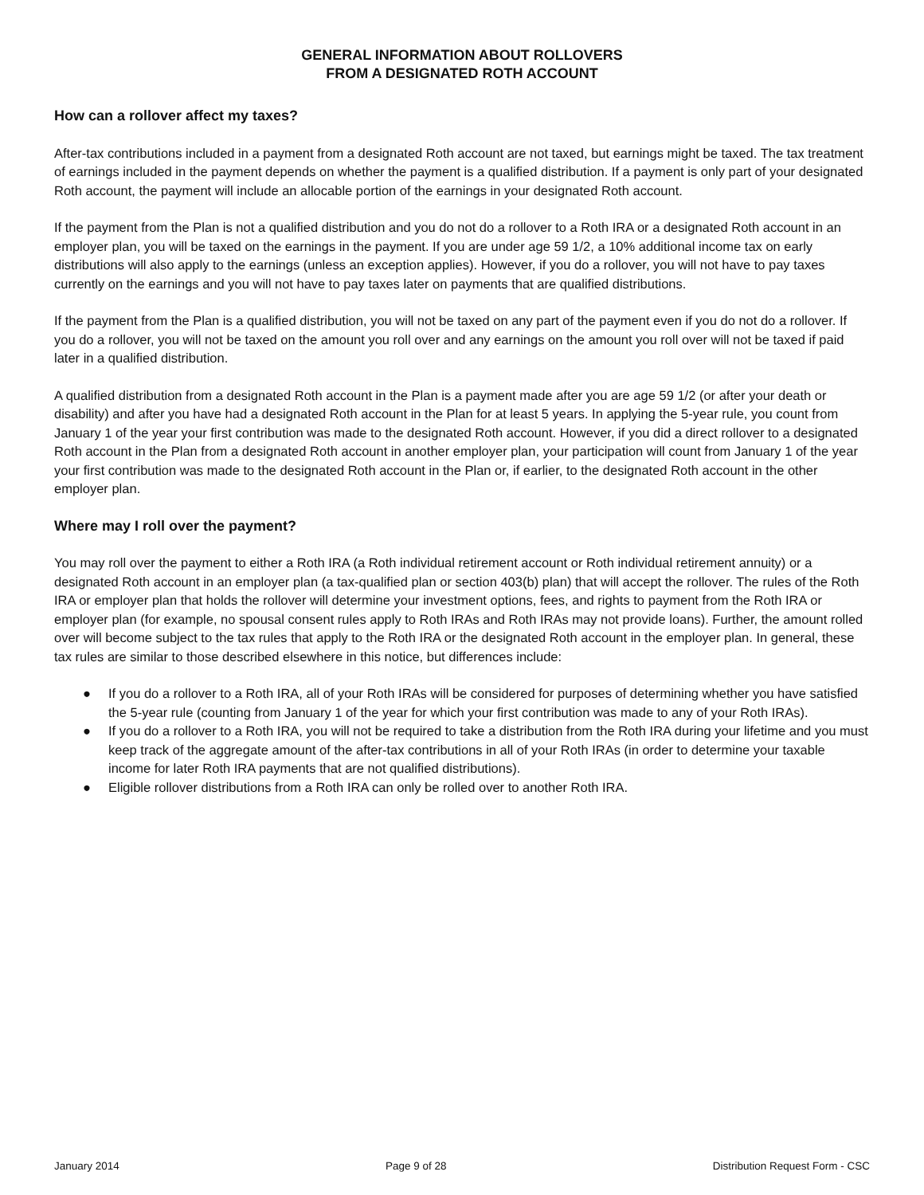GENERAL INFORMATION ABOUT ROLLOVERS
FROM A DESIGNATED ROTH ACCOUNT
How can a rollover affect my taxes?
After-tax contributions included in a payment from a designated Roth account are not taxed, but earnings might be taxed. The tax treatment of earnings included in the payment depends on whether the payment is a qualified distribution. If a payment is only part of your designated Roth account, the payment will include an allocable portion of the earnings in your designated Roth account.
If the payment from the Plan is not a qualified distribution and you do not do a rollover to a Roth IRA or a designated Roth account in an employer plan, you will be taxed on the earnings in the payment. If you are under age 59 1/2, a 10% additional income tax on early distributions will also apply to the earnings (unless an exception applies). However, if you do a rollover, you will not have to pay taxes currently on the earnings and you will not have to pay taxes later on payments that are qualified distributions.
If the payment from the Plan is a qualified distribution, you will not be taxed on any part of the payment even if you do not do a rollover. If you do a rollover, you will not be taxed on the amount you roll over and any earnings on the amount you roll over will not be taxed if paid later in a qualified distribution.
A qualified distribution from a designated Roth account in the Plan is a payment made after you are age 59 1/2 (or after your death or disability) and after you have had a designated Roth account in the Plan for at least 5 years. In applying the 5-year rule, you count from January 1 of the year your first contribution was made to the designated Roth account. However, if you did a direct rollover to a designated Roth account in the Plan from a designated Roth account in another employer plan, your participation will count from January 1 of the year your first contribution was made to the designated Roth account in the Plan or, if earlier, to the designated Roth account in the other employer plan.
Where may I roll over the payment?
You may roll over the payment to either a Roth IRA (a Roth individual retirement account or Roth individual retirement annuity) or a designated Roth account in an employer plan (a tax-qualified plan or section 403(b) plan) that will accept the rollover. The rules of the Roth IRA or employer plan that holds the rollover will determine your investment options, fees, and rights to payment from the Roth IRA or employer plan (for example, no spousal consent rules apply to Roth IRAs and Roth IRAs may not provide loans). Further, the amount rolled over will become subject to the tax rules that apply to the Roth IRA or the designated Roth account in the employer plan. In general, these tax rules are similar to those described elsewhere in this notice, but differences include:
● If you do a rollover to a Roth IRA, all of your Roth IRAs will be considered for purposes of determining whether you have satisfied the 5-year rule (counting from January 1 of the year for which your first contribution was made to any of your Roth IRAs).
● If you do a rollover to a Roth IRA, you will not be required to take a distribution from the Roth IRA during your lifetime and you must keep track of the aggregate amount of the after-tax contributions in all of your Roth IRAs (in order to determine your taxable income for later Roth IRA payments that are not qualified distributions).
● Eligible rollover distributions from a Roth IRA can only be rolled over to another Roth IRA.
January 2014 Page 9 of 28 Distribution Request Form - CSC